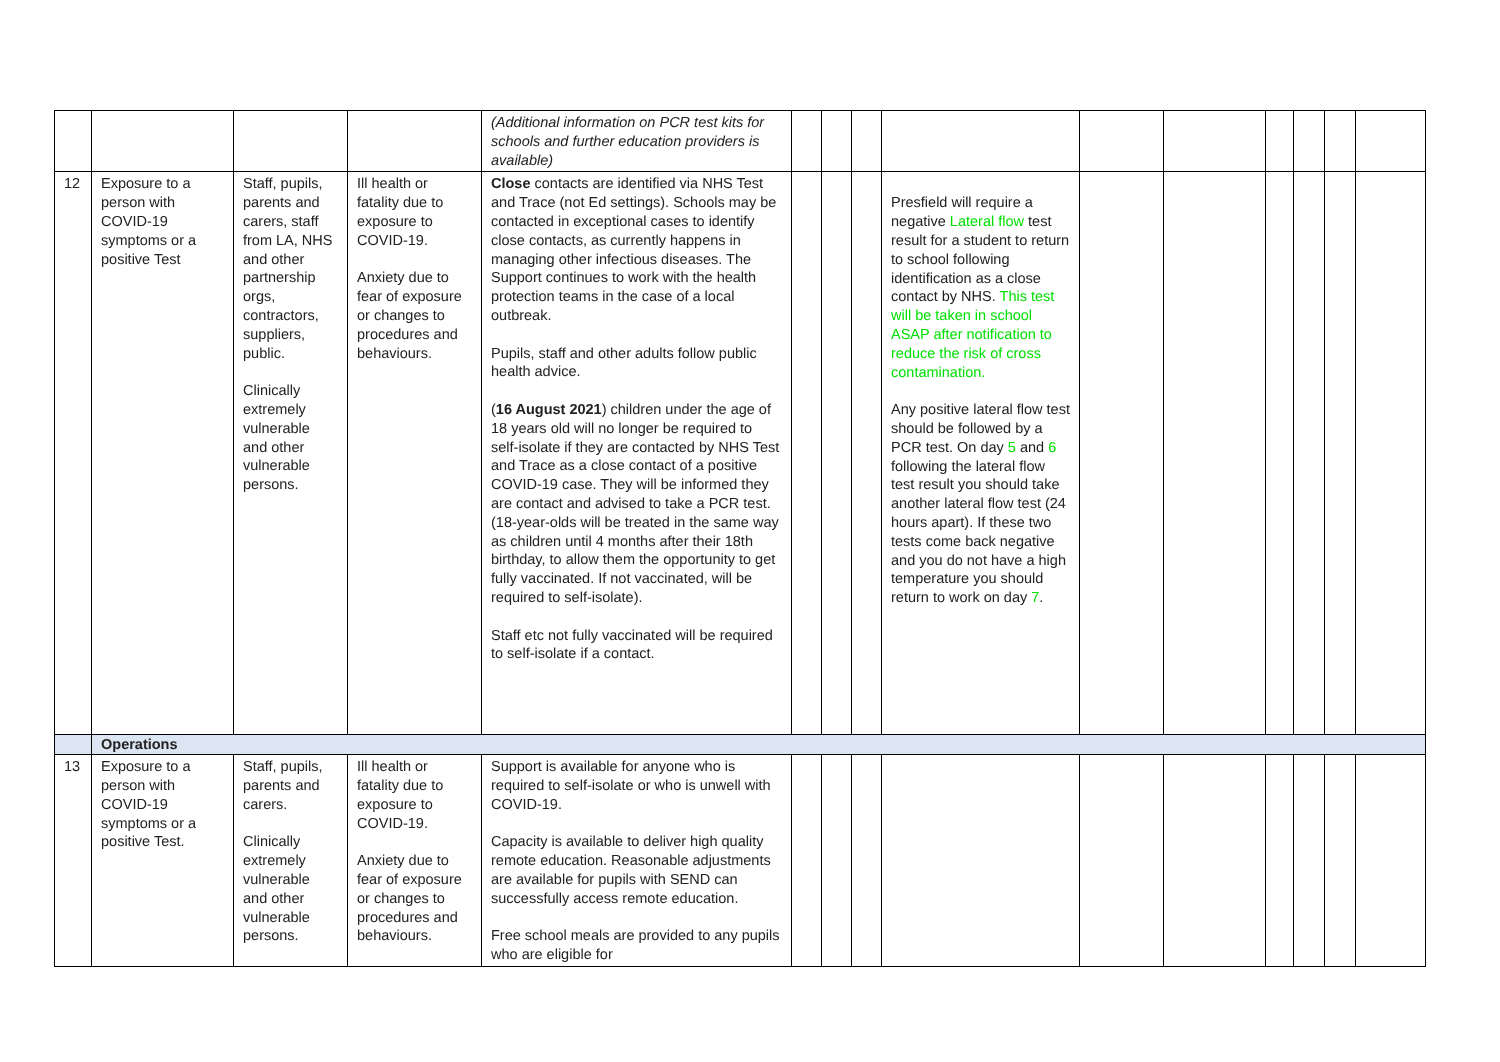| | | | | (Additional information on PCR test kits for schools and further education providers is available) | | | | | | | | | | |
| 12 | Exposure to a person with COVID-19 symptoms or a positive Test | Staff, pupils, parents and carers, staff from LA, NHS and other partnership orgs, contractors, suppliers, public. Clinically extremely vulnerable and other vulnerable persons. | Ill health or fatality due to exposure to COVID-19. Anxiety due to fear of exposure or changes to procedures and behaviours. | Close contacts are identified via NHS Test and Trace (not Ed settings). Schools may be contacted in exceptional cases to identify close contacts, as currently happens in managing other infectious diseases. The Support continues to work with the health protection teams in the case of a local outbreak. Pupils, staff and other adults follow public health advice. ( 16 August 2021 ) children under the age of 18 years old will no longer be required to self-isolate if they are contacted by NHS Test and Trace as a close contact of a positive COVID-19 case. They will be informed they are contact and advised to take a PCR test. (18-year-olds will be treated in the same way as children until 4 months after their 18th birthday, to allow them the opportunity to get fully vaccinated. If not vaccinated, will be required to self-isolate). Staff etc not fully vaccinated will be required to self-isolate if a contact. | | | | Presfield will require a negative Lateral flow test result for a student to return to school following identification as a close contact by NHS. This test will be taken in school ASAP after notification to reduce the risk of cross contamination. Any positive lateral flow test should be followed by a PCR test. On day 5 and 6 following the lateral flow test result you should take another lateral flow test (24 hours apart). If these two tests come back negative and you do not have a high temperature you should return to work on day 7 . | | | | | | |
| | Operations | | | | | | | | | | | | | |
| 13 | Exposure to a person with COVID-19 symptoms or a positive Test. | Staff, pupils, parents and carers. Clinically extremely vulnerable and other vulnerable persons. | Ill health or fatality due to exposure to COVID-19. Anxiety due to fear of exposure or changes to procedures and behaviours. | Support is available for anyone who is required to self-isolate or who is unwell with COVID-19. Capacity is available to deliver high quality remote education. Reasonable adjustments are available for pupils with SEND can successfully access remote education. Free school meals are provided to any pupils who are eligible for | | | | | | | | | | |